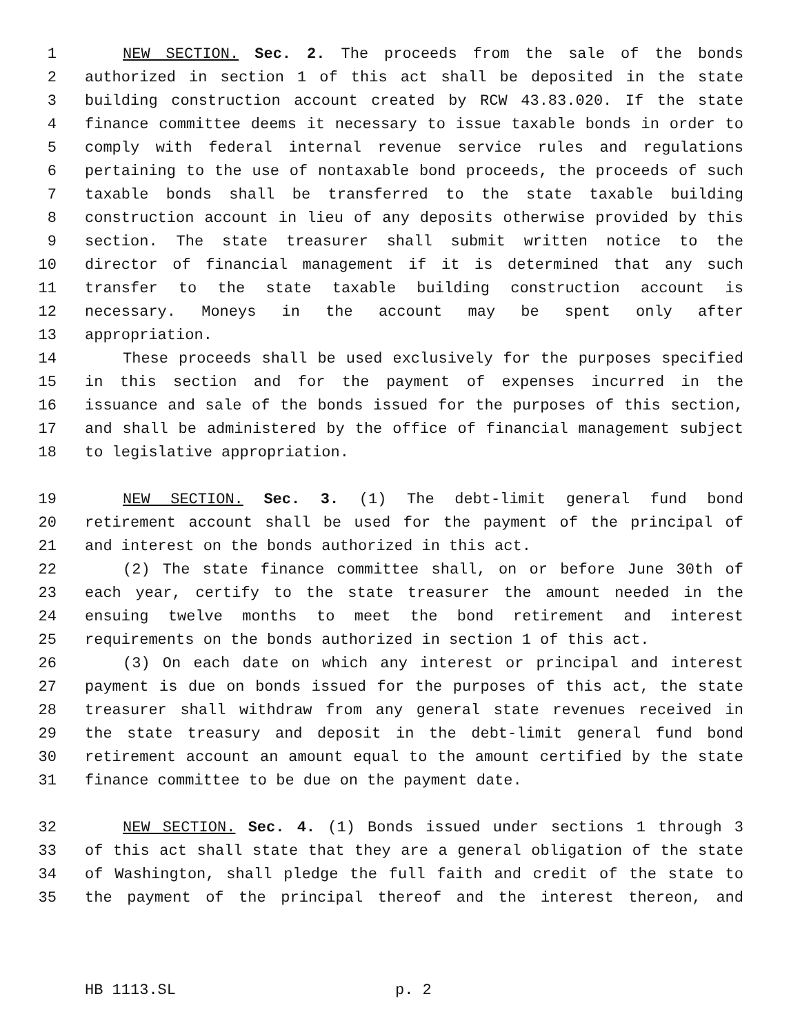1 NEW SECTION. Sec. 2. The proceeds from the sale of the bonds
2 authorized in section 1 of this act shall be deposited in the state
3 building construction account created by RCW 43.83.020. If the state
4 finance committee deems it necessary to issue taxable bonds in order to
5 comply with federal internal revenue service rules and regulations
6 pertaining to the use of nontaxable bond proceeds, the proceeds of such
7 taxable bonds shall be transferred to the state taxable building
8 construction account in lieu of any deposits otherwise provided by this
9 section. The state treasurer shall submit written notice to the
10 director of financial management if it is determined that any such
11 transfer to the state taxable building construction account is
12 necessary. Moneys in the account may be spent only after
13 appropriation.
14 These proceeds shall be used exclusively for the purposes specified
15 in this section and for the payment of expenses incurred in the
16 issuance and sale of the bonds issued for the purposes of this section,
17 and shall be administered by the office of financial management subject
18 to legislative appropriation.
19 NEW SECTION. Sec. 3. (1) The debt-limit general fund bond
20 retirement account shall be used for the payment of the principal of
21 and interest on the bonds authorized in this act.
22 (2) The state finance committee shall, on or before June 30th of
23 each year, certify to the state treasurer the amount needed in the
24 ensuing twelve months to meet the bond retirement and interest
25 requirements on the bonds authorized in section 1 of this act.
26 (3) On each date on which any interest or principal and interest
27 payment is due on bonds issued for the purposes of this act, the state
28 treasurer shall withdraw from any general state revenues received in
29 the state treasury and deposit in the debt-limit general fund bond
30 retirement account an amount equal to the amount certified by the state
31 finance committee to be due on the payment date.
32 NEW SECTION. Sec. 4. (1) Bonds issued under sections 1 through 3
33 of this act shall state that they are a general obligation of the state
34 of Washington, shall pledge the full faith and credit of the state to
35 the payment of the principal thereof and the interest thereon, and
HB 1113.SL p. 2